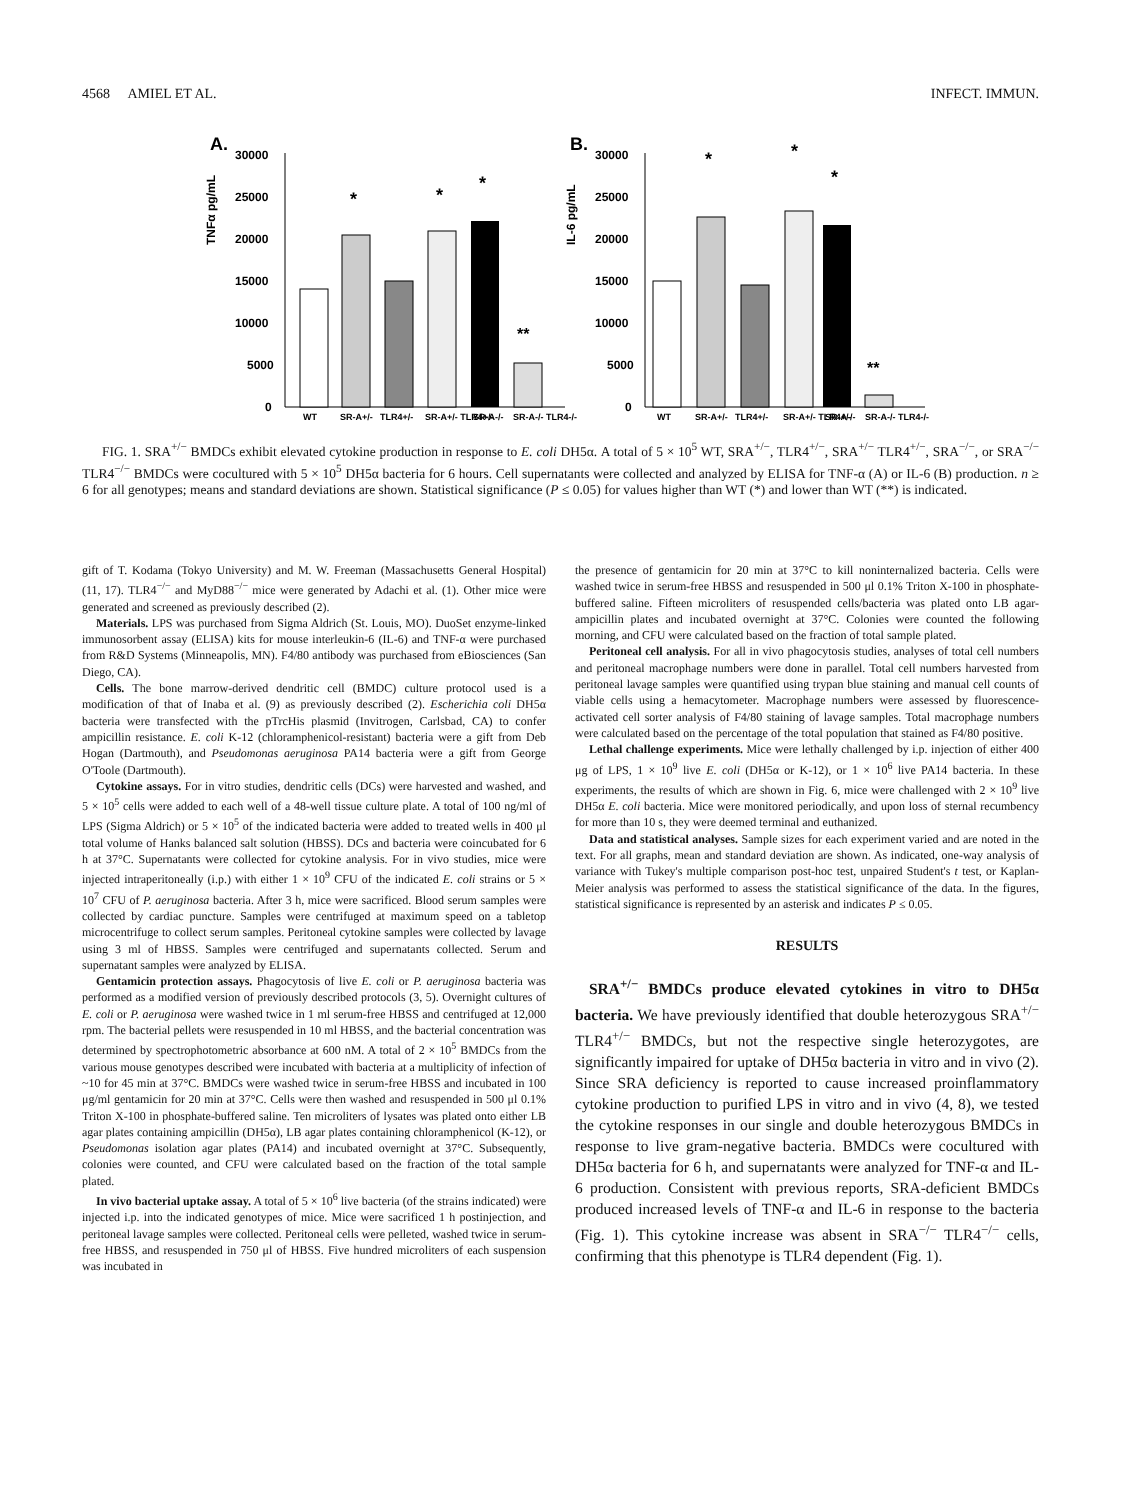4568 AMIEL ET AL. INFECT. IMMUN.
A.
TNFα pg/mL
30000
25000
20000
15000
10000
5000
0
*
*
*
**
WT
SR-A+/-
TLR4+/-
SR-A+/- TLR4+/-
SR-A-/-
SR-A-/- TLR4-/-
B.
IL-6 pg/mL
30000
25000
20000
15000
10000
5000
0
*
*
*
**
WT
SR-A+/-
TLR4+/-
SR-A+/- TLR4+/-
SR-A-/-
SR-A-/- TLR4-/-
FIG. 1. SRA<sup>+/−</sup> BMDCs exhibit elevated cytokine production in response to E. coli DH5α. A total of 5 × 10<sup>5</sup> WT, SRA<sup>+/−</sup>, TLR4<sup>+/−</sup>, SRA<sup>+/−</sup> TLR4<sup>+/−</sup>, SRA<sup>−/−</sup>, or SRA<sup>−/−</sup> TLR4<sup>−/−</sup> BMDCs were cocultured with 5 × 10<sup>5</sup> DH5α bacteria for 6 hours. Cell supernatants were collected and analyzed by ELISA for TNF-α (A) or IL-6 (B) production. n ≥ 6 for all genotypes; means and standard deviations are shown. Statistical significance (P ≤ 0.05) for values higher than WT (*) and lower than WT (**) is indicated.
gift of T. Kodama (Tokyo University) and M. W. Freeman (Massachusetts General Hospital) (11, 17). TLR4<sup>−/−</sup> and MyD88<sup>−/−</sup> mice were generated by Adachi et al. (1). Other mice were generated and screened as previously described (2).
Materials. LPS was purchased from Sigma Aldrich (St. Louis, MO). DuoSet enzyme-linked immunosorbent assay (ELISA) kits for mouse interleukin-6 (IL-6) and TNF-α were purchased from R&D Systems (Minneapolis, MN). F4/80 antibody was purchased from eBiosciences (San Diego, CA).
Cells. The bone marrow-derived dendritic cell (BMDC) culture protocol used is a modification of that of Inaba et al. (9) as previously described (2). Escherichia coli DH5α bacteria were transfected with the pTrcHis plasmid (Invitrogen, Carlsbad, CA) to confer ampicillin resistance. E. coli K-12 (chloramphenicol-resistant) bacteria were a gift from Deb Hogan (Dartmouth), and Pseudomonas aeruginosa PA14 bacteria were a gift from George O'Toole (Dartmouth).
Cytokine assays. For in vitro studies, dendritic cells (DCs) were harvested and washed, and 5 × 10<sup>5</sup> cells were added to each well of a 48-well tissue culture plate. A total of 100 ng/ml of LPS (Sigma Aldrich) or 5 × 10<sup>5</sup> of the indicated bacteria were added to treated wells in 400 μl total volume of Hanks balanced salt solution (HBSS). DCs and bacteria were coincubated for 6 h at 37°C. Supernatants were collected for cytokine analysis. For in vivo studies, mice were injected intraperitoneally (i.p.) with either 1 × 10<sup>9</sup> CFU of the indicated E. coli strains or 5 × 10<sup>7</sup> CFU of P. aeruginosa bacteria. After 3 h, mice were sacrificed. Blood serum samples were collected by cardiac puncture. Samples were centrifuged at maximum speed on a tabletop microcentrifuge to collect serum samples. Peritoneal cytokine samples were collected by lavage using 3 ml of HBSS. Samples were centrifuged and supernatants collected. Serum and supernatant samples were analyzed by ELISA.
Gentamicin protection assays. Phagocytosis of live E. coli or P. aeruginosa bacteria was performed as a modified version of previously described protocols (3, 5). Overnight cultures of E. coli or P. aeruginosa were washed twice in 1 ml serum-free HBSS and centrifuged at 12,000 rpm. The bacterial pellets were resuspended in 10 ml HBSS, and the bacterial concentration was determined by spectrophotometric absorbance at 600 nM. A total of 2 × 10<sup>5</sup> BMDCs from the various mouse genotypes described were incubated with bacteria at a multiplicity of infection of ~10 for 45 min at 37°C. BMDCs were washed twice in serum-free HBSS and incubated in 100 μg/ml gentamicin for 20 min at 37°C. Cells were then washed and resuspended in 500 μl 0.1% Triton X-100 in phosphate-buffered saline. Ten microliters of lysates was plated onto either LB agar plates containing ampicillin (DH5α), LB agar plates containing chloramphenicol (K-12), or Pseudomonas isolation agar plates (PA14) and incubated overnight at 37°C. Subsequently, colonies were counted, and CFU were calculated based on the fraction of the total sample plated.
In vivo bacterial uptake assay. A total of 5 × 10<sup>6</sup> live bacteria (of the strains indicated) were injected i.p. into the indicated genotypes of mice. Mice were sacrificed 1 h postinjection, and peritoneal lavage samples were collected. Peritoneal cells were pelleted, washed twice in serum-free HBSS, and resuspended in 750 μl of HBSS. Five hundred microliters of each suspension was incubated in
the presence of gentamicin for 20 min at 37°C to kill noninternalized bacteria. Cells were washed twice in serum-free HBSS and resuspended in 500 μl 0.1% Triton X-100 in phosphate-buffered saline. Fifteen microliters of resuspended cells/bacteria was plated onto LB agar-ampicillin plates and incubated overnight at 37°C. Colonies were counted the following morning, and CFU were calculated based on the fraction of total sample plated.
Peritoneal cell analysis. For all in vivo phagocytosis studies, analyses of total cell numbers and peritoneal macrophage numbers were done in parallel. Total cell numbers harvested from peritoneal lavage samples were quantified using trypan blue staining and manual cell counts of viable cells using a hemacytometer. Macrophage numbers were assessed by fluorescence-activated cell sorter analysis of F4/80 staining of lavage samples. Total macrophage numbers were calculated based on the percentage of the total population that stained as F4/80 positive.
Lethal challenge experiments. Mice were lethally challenged by i.p. injection of either 400 μg of LPS, 1 × 10<sup>9</sup> live E. coli (DH5α or K-12), or 1 × 10<sup>6</sup> live PA14 bacteria. In these experiments, the results of which are shown in Fig. 6, mice were challenged with 2 × 10<sup>9</sup> live DH5α E. coli bacteria. Mice were monitored periodically, and upon loss of sternal recumbency for more than 10 s, they were deemed terminal and euthanized.
Data and statistical analyses. Sample sizes for each experiment varied and are noted in the text. For all graphs, mean and standard deviation are shown. As indicated, one-way analysis of variance with Tukey's multiple comparison post-hoc test, unpaired Student's t test, or Kaplan-Meier analysis was performed to assess the statistical significance of the data. In the figures, statistical significance is represented by an asterisk and indicates P ≤ 0.05.
RESULTS
SRA<sup>+/−</sup> BMDCs produce elevated cytokines in vitro to DH5α bacteria. We have previously identified that double heterozygous SRA<sup>+/−</sup> TLR4<sup>+/−</sup> BMDCs, but not the respective single heterozygotes, are significantly impaired for uptake of DH5α bacteria in vitro and in vivo (2). Since SRA deficiency is reported to cause increased proinflammatory cytokine production to purified LPS in vitro and in vivo (4, 8), we tested the cytokine responses in our single and double heterozygous BMDCs in response to live gram-negative bacteria. BMDCs were cocultured with DH5α bacteria for 6 h, and supernatants were analyzed for TNF-α and IL-6 production. Consistent with previous reports, SRA-deficient BMDCs produced increased levels of TNF-α and IL-6 in response to the bacteria (Fig. 1). This cytokine increase was absent in SRA<sup>−/−</sup> TLR4<sup>−/−</sup> cells, confirming that this phenotype is TLR4 dependent (Fig. 1).